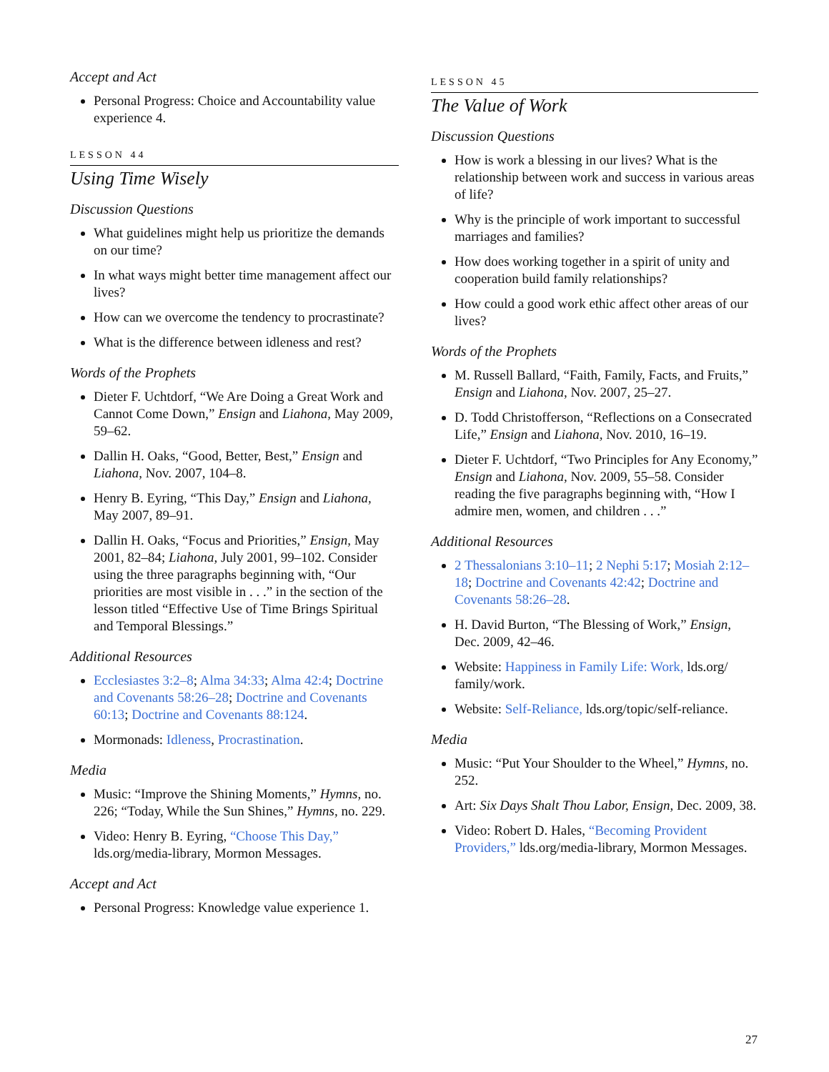Accept and Act
Personal Progress: Choice and Accountability value experience 4.
LESSON 44
Using Time Wisely
Discussion Questions
What guidelines might help us prioritize the demands on our time?
In what ways might better time management affect our lives?
How can we overcome the tendency to procrastinate?
What is the difference between idleness and rest?
Words of the Prophets
Dieter F. Uchtdorf, “We Are Doing a Great Work and Cannot Come Down,” Ensign and Liahona, May 2009, 59–62.
Dallin H. Oaks, “Good, Better, Best,” Ensign and Liahona, Nov. 2007, 104–8.
Henry B. Eyring, “This Day,” Ensign and Liahona, May 2007, 89–91.
Dallin H. Oaks, “Focus and Priorities,” Ensign, May 2001, 82–84; Liahona, July 2001, 99–102. Consider using the three paragraphs beginning with, “Our priorities are most visible in . . .” in the section of the lesson titled “Effective Use of Time Brings Spiritual and Temporal Blessings.”
Additional Resources
Ecclesiastes 3:2–8; Alma 34:33; Alma 42:4; Doctrine and Covenants 58:26–28; Doctrine and Covenants 60:13; Doctrine and Covenants 88:124.
Mormonads: Idleness, Procrastination.
Media
Music: “Improve the Shining Moments,” Hymns, no. 226; “Today, While the Sun Shines,” Hymns, no. 229.
Video: Henry B. Eyring, “Choose This Day,” lds.org/media-library, Mormon Messages.
Accept and Act
Personal Progress: Knowledge value experience 1.
LESSON 45
The Value of Work
Discussion Questions
How is work a blessing in our lives? What is the relationship between work and success in various areas of life?
Why is the principle of work important to successful marriages and families?
How does working together in a spirit of unity and cooperation build family relationships?
How could a good work ethic affect other areas of our lives?
Words of the Prophets
M. Russell Ballard, “Faith, Family, Facts, and Fruits,” Ensign and Liahona, Nov. 2007, 25–27.
D. Todd Christofferson, “Reflections on a Consecrated Life,” Ensign and Liahona, Nov. 2010, 16–19.
Dieter F. Uchtdorf, “Two Principles for Any Economy,” Ensign and Liahona, Nov. 2009, 55–58. Consider reading the five paragraphs beginning with, “How I admire men, women, and children . . .”
Additional Resources
2 Thessalonians 3:10–11; 2 Nephi 5:17; Mosiah 2:12–18; Doctrine and Covenants 42:42; Doctrine and Covenants 58:26–28.
H. David Burton, “The Blessing of Work,” Ensign, Dec. 2009, 42–46.
Website: Happiness in Family Life: Work, lds.org/ family/work.
Website: Self-Reliance, lds.org/topic/self-reliance.
Media
Music: “Put Your Shoulder to the Wheel,” Hymns, no. 252.
Art: Six Days Shalt Thou Labor, Ensign, Dec. 2009, 38.
Video: Robert D. Hales, “Becoming Provident Providers,” lds.org/media-library, Mormon Messages.
27